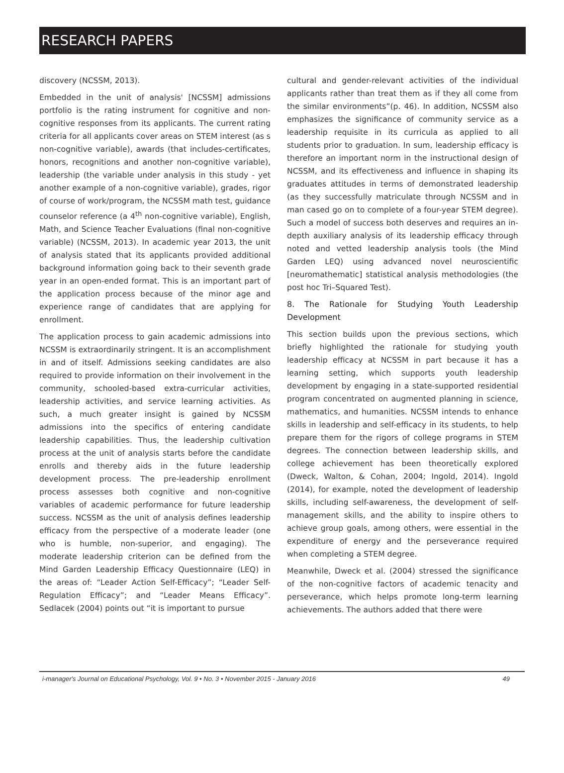RESEARCH PAPERS
discovery (NCSSM, 2013).
Embedded in the unit of analysis' [NCSSM] admissions portfolio is the rating instrument for cognitive and non-cognitive responses from its applicants. The current rating criteria for all applicants cover areas on STEM interest (as s non-cognitive variable), awards (that includes-certificates, honors, recognitions and another non-cognitive variable), leadership (the variable under analysis in this study - yet another example of a non-cognitive variable), grades, rigor of course of work/program, the NCSSM math test, guidance counselor reference (a 4<sup>th</sup> non-cognitive variable), English, Math, and Science Teacher Evaluations (final non-cognitive variable) (NCSSM, 2013). In academic year 2013, the unit of analysis stated that its applicants provided additional background information going back to their seventh grade year in an open-ended format. This is an important part of the application process because of the minor age and experience range of candidates that are applying for enrollment.
The application process to gain academic admissions into NCSSM is extraordinarily stringent. It is an accomplishment in and of itself. Admissions seeking candidates are also required to provide information on their involvement in the community, schooled-based extra-curricular activities, leadership activities, and service learning activities. As such, a much greater insight is gained by NCSSM admissions into the specifics of entering candidate leadership capabilities. Thus, the leadership cultivation process at the unit of analysis starts before the candidate enrolls and thereby aids in the future leadership development process. The pre-leadership enrollment process assesses both cognitive and non-cognitive variables of academic performance for future leadership success. NCSSM as the unit of analysis defines leadership efficacy from the perspective of a moderate leader (one who is humble, non-superior, and engaging). The moderate leadership criterion can be defined from the Mind Garden Leadership Efficacy Questionnaire (LEQ) in the areas of: “Leader Action Self-Efficacy”; “Leader Self-Regulation Efficacy”; and “Leader Means Efficacy”. Sedlacek (2004) points out “it is important to pursue
cultural and gender-relevant activities of the individual applicants rather than treat them as if they all come from the similar environments”(p. 46). In addition, NCSSM also emphasizes the significance of community service as a leadership requisite in its curricula as applied to all students prior to graduation. In sum, leadership efficacy is therefore an important norm in the instructional design of NCSSM, and its effectiveness and influence in shaping its graduates attitudes in terms of demonstrated leadership (as they successfully matriculate through NCSSM and in man cased go on to complete of a four-year STEM degree). Such a model of success both deserves and requires an in-depth auxiliary analysis of its leadership efficacy through noted and vetted leadership analysis tools (the Mind Garden LEQ) using advanced novel neuroscientific [neuromathematic] statistical analysis methodologies (the post hoc Tri–Squared Test).
8. The Rationale for Studying Youth Leadership Development
This section builds upon the previous sections, which briefly highlighted the rationale for studying youth leadership efficacy at NCSSM in part because it has a learning setting, which supports youth leadership development by engaging in a state-supported residential program concentrated on augmented planning in science, mathematics, and humanities. NCSSM intends to enhance skills in leadership and self-efficacy in its students, to help prepare them for the rigors of college programs in STEM degrees. The connection between leadership skills, and college achievement has been theoretically explored (Dweck, Walton, & Cohan, 2004; Ingold, 2014). Ingold (2014), for example, noted the development of leadership skills, including self-awareness, the development of self-management skills, and the ability to inspire others to achieve group goals, among others, were essential in the expenditure of energy and the perseverance required when completing a STEM degree.
Meanwhile, Dweck et al. (2004) stressed the significance of the non-cognitive factors of academic tenacity and perseverance, which helps promote long-term learning achievements. The authors added that there were
i-manager's Journal on Educational Psychology, Vol. 9 • No. 3 • November 2015 - January 2016 49